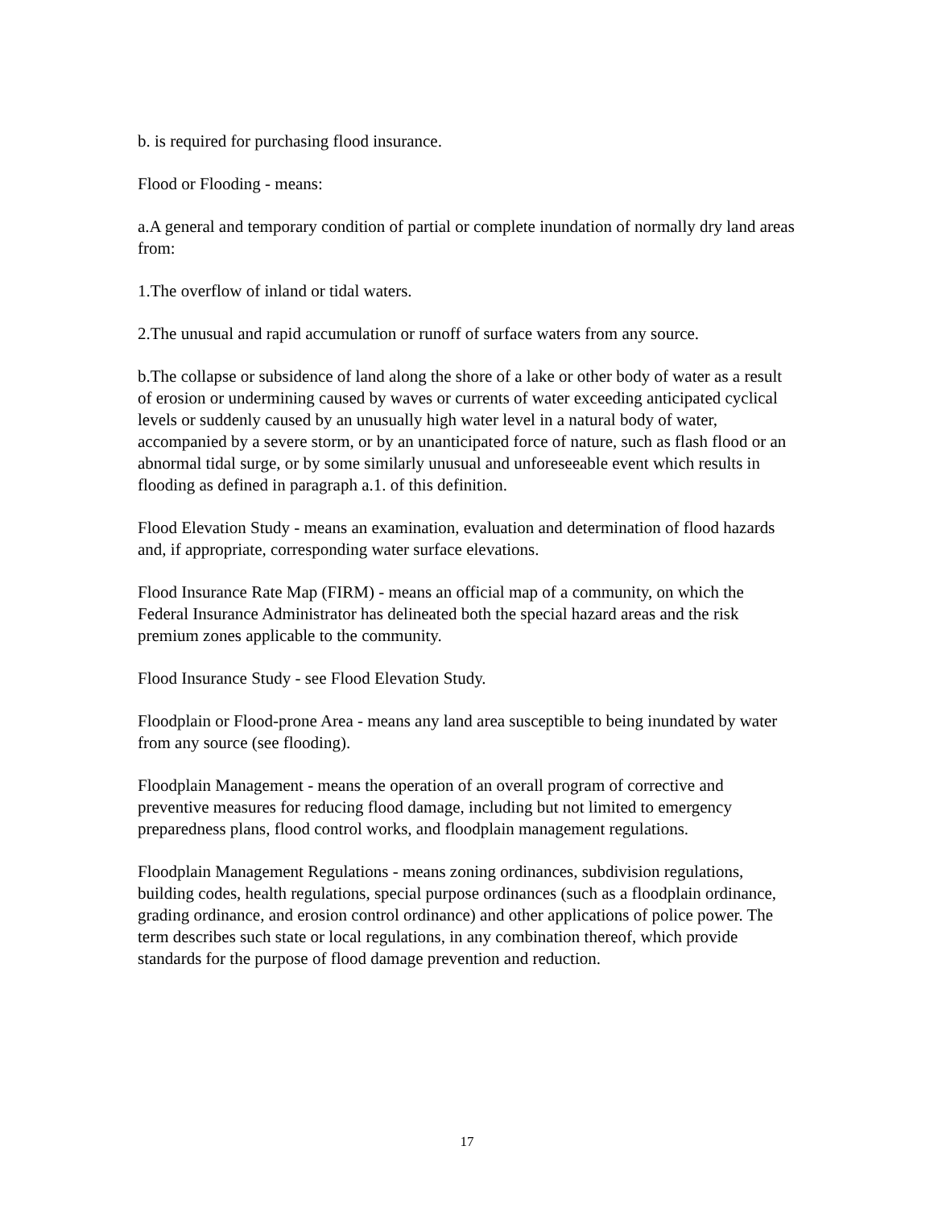b. is required for purchasing flood insurance.
Flood or Flooding - means:
a.A general and temporary condition of partial or complete inundation of normally dry land areas from:
1.The overflow of inland or tidal waters.
2.The unusual and rapid accumulation or runoff of surface waters from any source.
b.The collapse or subsidence of land along the shore of a lake or other body of water as a result of erosion or undermining caused by waves or currents of water exceeding anticipated cyclical levels or suddenly caused by an unusually high water level in a natural body of water, accompanied by a severe storm, or by an unanticipated force of nature, such as flash flood or an abnormal tidal surge, or by some similarly unusual and unforeseeable event which results in flooding as defined in paragraph a.1. of this definition.
Flood Elevation Study - means an examination, evaluation and determination of flood hazards and, if appropriate, corresponding water surface elevations.
Flood Insurance Rate Map (FIRM) - means an official map of a community, on which the Federal Insurance Administrator has delineated both the special hazard areas and the risk premium zones applicable to the community.
Flood Insurance Study - see Flood Elevation Study.
Floodplain or Flood-prone Area - means any land area susceptible to being inundated by water from any source (see flooding).
Floodplain Management - means the operation of an overall program of corrective and preventive measures for reducing flood damage, including but not limited to emergency preparedness plans, flood control works, and floodplain management regulations.
Floodplain Management Regulations - means zoning ordinances, subdivision regulations, building codes, health regulations, special purpose ordinances (such as a floodplain ordinance, grading ordinance, and erosion control ordinance) and other applications of police power. The term describes such state or local regulations, in any combination thereof, which provide standards for the purpose of flood damage prevention and reduction.
17